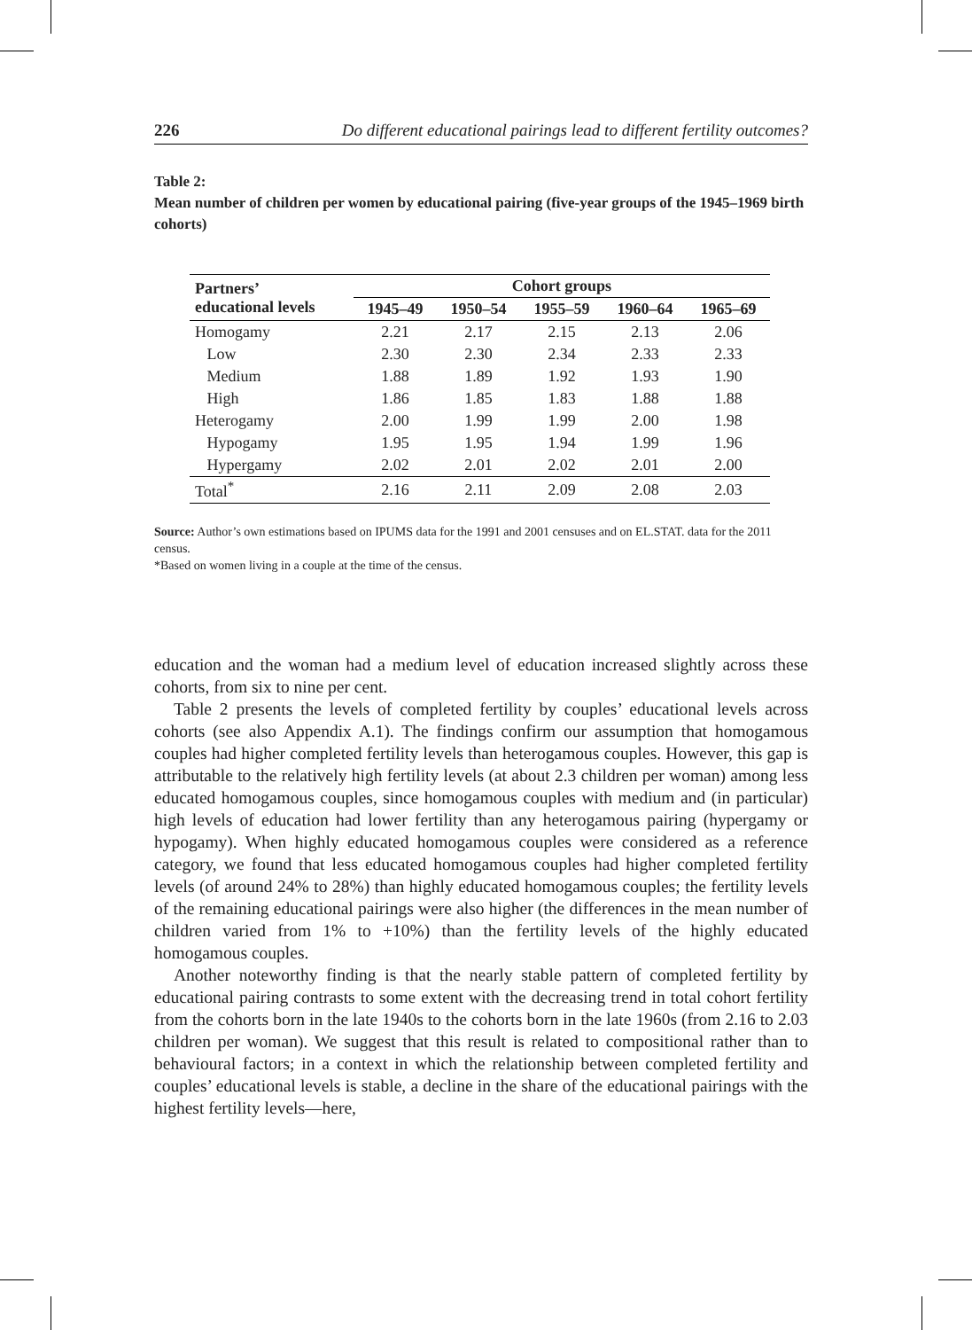226 Do different educational pairings lead to different fertility outcomes?
Table 2:
Mean number of children per women by educational pairing (five-year groups of the 1945–1969 birth cohorts)
| Partners’ educational levels | Cohort groups | | | | |
| --- | --- | --- | --- | --- | --- |
| | 1945–49 | 1950–54 | 1955–59 | 1960–64 | 1965–69 |
| Homogamy | 2.21 | 2.17 | 2.15 | 2.13 | 2.06 |
| Low | 2.30 | 2.30 | 2.34 | 2.33 | 2.33 |
| Medium | 1.88 | 1.89 | 1.92 | 1.93 | 1.90 |
| High | 1.86 | 1.85 | 1.83 | 1.88 | 1.88 |
| Heterogamy | 2.00 | 1.99 | 1.99 | 2.00 | 1.98 |
| Hypogamy | 1.95 | 1.95 | 1.94 | 1.99 | 1.96 |
| Hypergamy | 2.02 | 2.01 | 2.02 | 2.01 | 2.00 |
| Total<sup>*</sup> | 2.16 | 2.11 | 2.09 | 2.08 | 2.03 |
Source: Author’s own estimations based on IPUMS data for the 1991 and 2001 censuses and on EL.STAT. data for the 2011 census.
*Based on women living in a couple at the time of the census.
education and the woman had a medium level of education increased slightly across these cohorts, from six to nine per cent.
Table 2 presents the levels of completed fertility by couples’ educational levels across cohorts (see also Appendix A.1). The findings confirm our assumption that homogamous couples had higher completed fertility levels than heterogamous couples. However, this gap is attributable to the relatively high fertility levels (at about 2.3 children per woman) among less educated homogamous couples, since homogamous couples with medium and (in particular) high levels of education had lower fertility than any heterogamous pairing (hypergamy or hypogamy). When highly educated homogamous couples were considered as a reference category, we found that less educated homogamous couples had higher completed fertility levels (of around 24% to 28%) than highly educated homogamous couples; the fertility levels of the remaining educational pairings were also higher (the differences in the mean number of children varied from 1% to +10%) than the fertility levels of the highly educated homogamous couples.
Another noteworthy finding is that the nearly stable pattern of completed fertility by educational pairing contrasts to some extent with the decreasing trend in total cohort fertility from the cohorts born in the late 1940s to the cohorts born in the late 1960s (from 2.16 to 2.03 children per woman). We suggest that this result is related to compositional rather than to behavioural factors; in a context in which the relationship between completed fertility and couples’ educational levels is stable, a decline in the share of the educational pairings with the highest fertility levels—here,